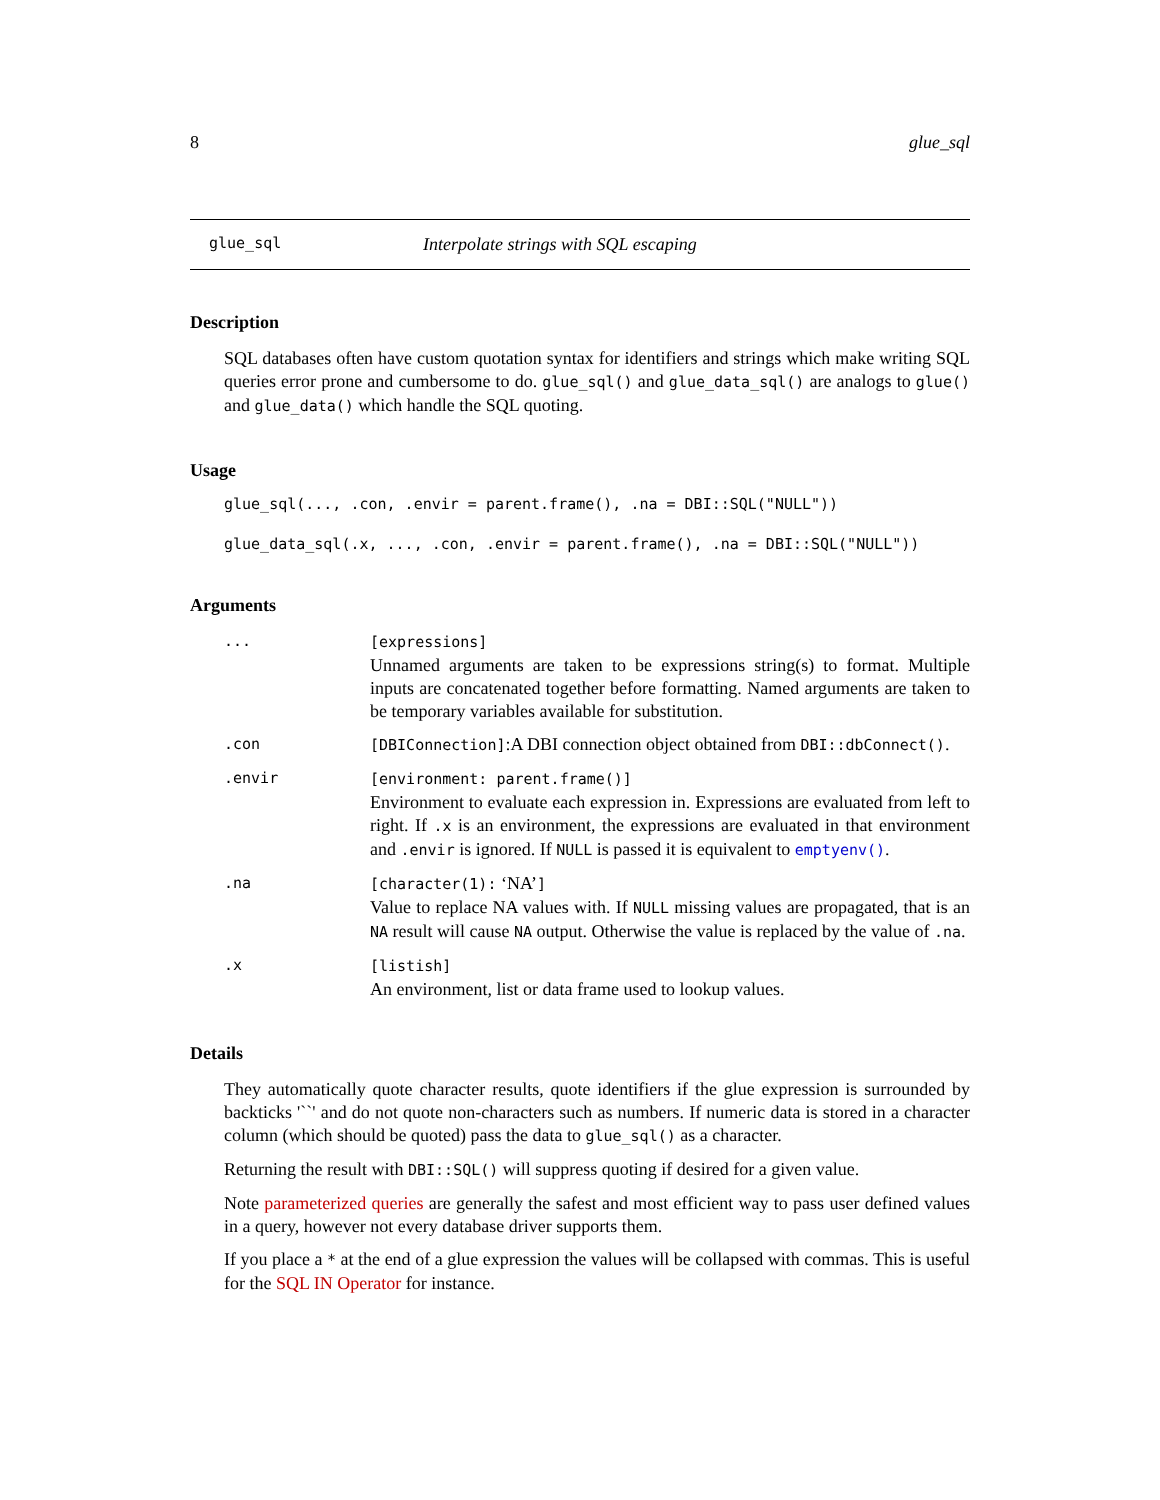8 glue_sql
glue_sql Interpolate strings with SQL escaping
Description
SQL databases often have custom quotation syntax for identifiers and strings which make writing SQL queries error prone and cumbersome to do. glue_sql() and glue_data_sql() are analogs to glue() and glue_data() which handle the SQL quoting.
Usage
glue_sql(..., .con, .envir = parent.frame(), .na = DBI::SQL("NULL"))
glue_data_sql(.x, ..., .con, .envir = parent.frame(), .na = DBI::SQL("NULL"))
Arguments
... [expressions]
Unnamed arguments are taken to be expressions string(s) to format. Multiple inputs are concatenated together before formatting. Named arguments are taken to be temporary variables available for substitution.
.con [DBIConnection]:A DBI connection object obtained from DBI::dbConnect().
.envir [environment: parent.frame()]
Environment to evaluate each expression in. Expressions are evaluated from left to right. If .x is an environment, the expressions are evaluated in that environment and .envir is ignored. If NULL is passed it is equivalent to emptyenv().
.na [character(1): ‘NA’]
Value to replace NA values with. If NULL missing values are propagated, that is an NA result will cause NA output. Otherwise the value is replaced by the value of .na.
.x [listish]
An environment, list or data frame used to lookup values.
Details
They automatically quote character results, quote identifiers if the glue expression is surrounded by backticks '``' and do not quote non-characters such as numbers. If numeric data is stored in a character column (which should be quoted) pass the data to glue_sql() as a character.
Returning the result with DBI::SQL() will suppress quoting if desired for a given value.
Note parameterized queries are generally the safest and most efficient way to pass user defined values in a query, however not every database driver supports them.
If you place a * at the end of a glue expression the values will be collapsed with commas. This is useful for the SQL IN Operator for instance.